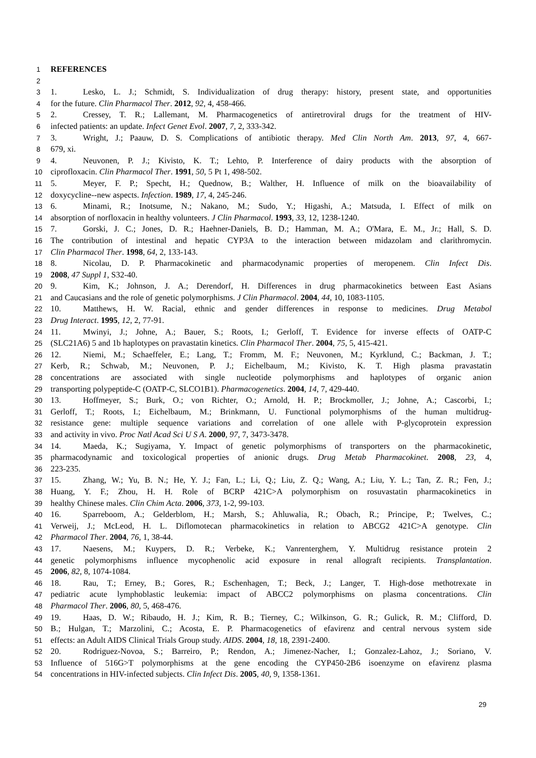1 REFERENCES
2
3 1. Lesko, L. J.; Schmidt, S. Individualization of drug therapy: history, present state, and opportunities
4 for the future. Clin Pharmacol Ther. 2012, 92, 4, 458-466.
5 2. Cressey, T. R.; Lallemant, M. Pharmacogenetics of antiretroviral drugs for the treatment of HIV-
6 infected patients: an update. Infect Genet Evol. 2007, 7, 2, 333-342.
7 3. Wright, J.; Paauw, D. S. Complications of antibiotic therapy. Med Clin North Am. 2013, 97, 4, 667-
8 679, xi.
9 4. Neuvonen, P. J.; Kivisto, K. T.; Lehto, P. Interference of dairy products with the absorption of
10 ciprofloxacin. Clin Pharmacol Ther. 1991, 50, 5 Pt 1, 498-502.
11 5. Meyer, F. P.; Specht, H.; Quednow, B.; Walther, H. Influence of milk on the bioavailability of
12 doxycycline--new aspects. Infection. 1989, 17, 4, 245-246.
13 6. Minami, R.; Inotsume, N.; Nakano, M.; Sudo, Y.; Higashi, A.; Matsuda, I. Effect of milk on
14 absorption of norfloxacin in healthy volunteers. J Clin Pharmacol. 1993, 33, 12, 1238-1240.
15 7. Gorski, J. C.; Jones, D. R.; Haehner-Daniels, B. D.; Hamman, M. A.; O'Mara, E. M., Jr.; Hall, S. D.
16 The contribution of intestinal and hepatic CYP3A to the interaction between midazolam and clarithromycin.
17 Clin Pharmacol Ther. 1998, 64, 2, 133-143.
18 8. Nicolau, D. P. Pharmacokinetic and pharmacodynamic properties of meropenem. Clin Infect Dis.
19 2008, 47 Suppl 1, S32-40.
20 9. Kim, K.; Johnson, J. A.; Derendorf, H. Differences in drug pharmacokinetics between East Asians
21 and Caucasians and the role of genetic polymorphisms. J Clin Pharmacol. 2004, 44, 10, 1083-1105.
22 10. Matthews, H. W. Racial, ethnic and gender differences in response to medicines. Drug Metabol
23 Drug Interact. 1995, 12, 2, 77-91.
24 11. Mwinyi, J.; Johne, A.; Bauer, S.; Roots, I.; Gerloff, T. Evidence for inverse effects of OATP-C
25 (SLC21A6) 5 and 1b haplotypes on pravastatin kinetics. Clin Pharmacol Ther. 2004, 75, 5, 415-421.
26 12. Niemi, M.; Schaeffeler, E.; Lang, T.; Fromm, M. F.; Neuvonen, M.; Kyrklund, C.; Backman, J. T.;
27 Kerb, R.; Schwab, M.; Neuvonen, P. J.; Eichelbaum, M.; Kivisto, K. T. High plasma pravastatin
28 concentrations are associated with single nucleotide polymorphisms and haplotypes of organic anion
29 transporting polypeptide-C (OATP-C, SLCO1B1). Pharmacogenetics. 2004, 14, 7, 429-440.
30 13. Hoffmeyer, S.; Burk, O.; von Richter, O.; Arnold, H. P.; Brockmoller, J.; Johne, A.; Cascorbi, I.;
31 Gerloff, T.; Roots, I.; Eichelbaum, M.; Brinkmann, U. Functional polymorphisms of the human multidrug-
32 resistance gene: multiple sequence variations and correlation of one allele with P-glycoprotein expression
33 and activity in vivo. Proc Natl Acad Sci U S A. 2000, 97, 7, 3473-3478.
34 14. Maeda, K.; Sugiyama, Y. Impact of genetic polymorphisms of transporters on the pharmacokinetic,
35 pharmacodynamic and toxicological properties of anionic drugs. Drug Metab Pharmacokinet. 2008, 23, 4,
36 223-235.
37 15. Zhang, W.; Yu, B. N.; He, Y. J.; Fan, L.; Li, Q.; Liu, Z. Q.; Wang, A.; Liu, Y. L.; Tan, Z. R.; Fen, J.;
38 Huang, Y. F.; Zhou, H. H. Role of BCRP 421C>A polymorphism on rosuvastatin pharmacokinetics in
39 healthy Chinese males. Clin Chim Acta. 2006, 373, 1-2, 99-103.
40 16. Sparreboom, A.; Gelderblom, H.; Marsh, S.; Ahluwalia, R.; Obach, R.; Principe, P.; Twelves, C.;
41 Verweij, J.; McLeod, H. L. Diflomotecan pharmacokinetics in relation to ABCG2 421C>A genotype. Clin
42 Pharmacol Ther. 2004, 76, 1, 38-44.
43 17. Naesens, M.; Kuypers, D. R.; Verbeke, K.; Vanrenterghem, Y. Multidrug resistance protein 2
44 genetic polymorphisms influence mycophenolic acid exposure in renal allograft recipients. Transplantation.
45 2006, 82, 8, 1074-1084.
46 18. Rau, T.; Erney, B.; Gores, R.; Eschenhagen, T.; Beck, J.; Langer, T. High-dose methotrexate in
47 pediatric acute lymphoblastic leukemia: impact of ABCC2 polymorphisms on plasma concentrations. Clin
48 Pharmacol Ther. 2006, 80, 5, 468-476.
49 19. Haas, D. W.; Ribaudo, H. J.; Kim, R. B.; Tierney, C.; Wilkinson, G. R.; Gulick, R. M.; Clifford, D.
50 B.; Hulgan, T.; Marzolini, C.; Acosta, E. P. Pharmacogenetics of efavirenz and central nervous system side
51 effects: an Adult AIDS Clinical Trials Group study. AIDS. 2004, 18, 18, 2391-2400.
52 20. Rodriguez-Novoa, S.; Barreiro, P.; Rendon, A.; Jimenez-Nacher, I.; Gonzalez-Lahoz, J.; Soriano, V.
53 Influence of 516G>T polymorphisms at the gene encoding the CYP450-2B6 isoenzyme on efavirenz plasma
54 concentrations in HIV-infected subjects. Clin Infect Dis. 2005, 40, 9, 1358-1361.
29